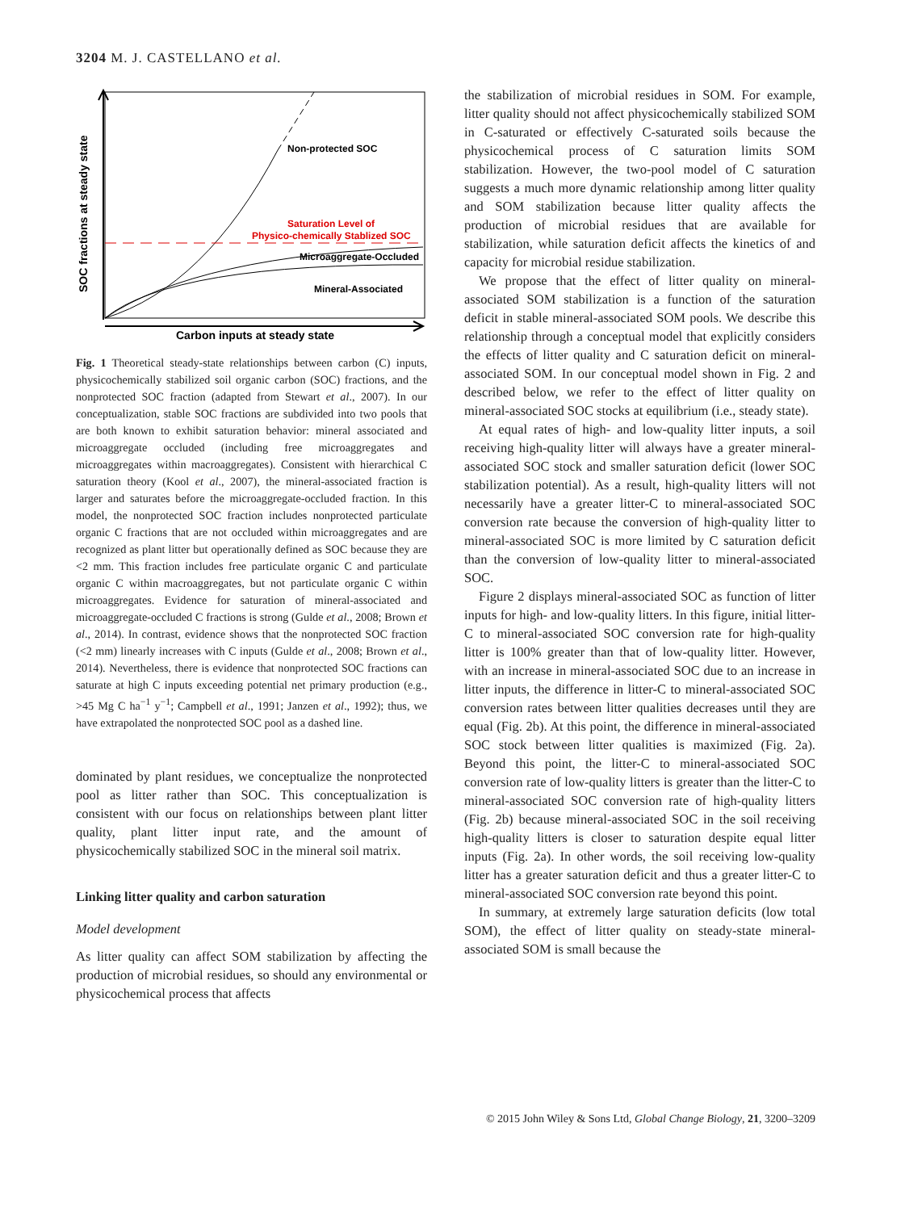3204 M. J. CASTELLANO et al.
Non-protected SOC
Saturation Level of
Physico-chemically Stablized SOC
Microaggregate-Occluded
Mineral-Associated
Carbon inputs at steady state
SOC fractions at steady state
Fig. 1 Theoretical steady-state relationships between carbon (C) inputs, physicochemically stabilized soil organic carbon (SOC) fractions, and the nonprotected SOC fraction (adapted from Stewart et al., 2007). In our conceptualization, stable SOC fractions are subdivided into two pools that are both known to exhibit saturation behavior: mineral associated and microaggregate occluded (including free microaggregates and microaggregates within macroaggregates). Consistent with hierarchical C saturation theory (Kool et al., 2007), the mineral-associated fraction is larger and saturates before the microaggregate-occluded fraction. In this model, the nonprotected SOC fraction includes nonprotected particulate organic C fractions that are not occluded within microaggregates and are recognized as plant litter but operationally defined as SOC because they are <2 mm. This fraction includes free particulate organic C and particulate organic C within macroaggregates, but not particulate organic C within microaggregates. Evidence for saturation of mineral-associated and microaggregate-occluded C fractions is strong (Gulde et al., 2008; Brown et al., 2014). In contrast, evidence shows that the nonprotected SOC fraction (<2 mm) linearly increases with C inputs (Gulde et al., 2008; Brown et al., 2014). Nevertheless, there is evidence that nonprotected SOC fractions can saturate at high C inputs exceeding potential net primary production (e.g., >45 Mg C ha<sup>−1</sup> y<sup>−1</sup>; Campbell et al., 1991; Janzen et al., 1992); thus, we have extrapolated the nonprotected SOC pool as a dashed line.
dominated by plant residues, we conceptualize the nonprotected pool as litter rather than SOC. This conceptualization is consistent with our focus on relationships between plant litter quality, plant litter input rate, and the amount of physicochemically stabilized SOC in the mineral soil matrix.
Linking litter quality and carbon saturation
Model development
As litter quality can affect SOM stabilization by affecting the production of microbial residues, so should any environmental or physicochemical process that affects
the stabilization of microbial residues in SOM. For example, litter quality should not affect physicochemically stabilized SOM in C-saturated or effectively C-saturated soils because the physicochemical process of C saturation limits SOM stabilization. However, the two-pool model of C saturation suggests a much more dynamic relationship among litter quality and SOM stabilization because litter quality affects the production of microbial residues that are available for stabilization, while saturation deficit affects the kinetics of and capacity for microbial residue stabilization.
We propose that the effect of litter quality on mineral-associated SOM stabilization is a function of the saturation deficit in stable mineral-associated SOM pools. We describe this relationship through a conceptual model that explicitly considers the effects of litter quality and C saturation deficit on mineral-associated SOM. In our conceptual model shown in Fig. 2 and described below, we refer to the effect of litter quality on mineral-associated SOC stocks at equilibrium (i.e., steady state).
At equal rates of high- and low-quality litter inputs, a soil receiving high-quality litter will always have a greater mineral-associated SOC stock and smaller saturation deficit (lower SOC stabilization potential). As a result, high-quality litters will not necessarily have a greater litter-C to mineral-associated SOC conversion rate because the conversion of high-quality litter to mineral-associated SOC is more limited by C saturation deficit than the conversion of low-quality litter to mineral-associated SOC.
Figure 2 displays mineral-associated SOC as function of litter inputs for high- and low-quality litters. In this figure, initial litter-C to mineral-associated SOC conversion rate for high-quality litter is 100% greater than that of low-quality litter. However, with an increase in mineral-associated SOC due to an increase in litter inputs, the difference in litter-C to mineral-associated SOC conversion rates between litter qualities decreases until they are equal (Fig. 2b). At this point, the difference in mineral-associated SOC stock between litter qualities is maximized (Fig. 2a). Beyond this point, the litter-C to mineral-associated SOC conversion rate of low-quality litters is greater than the litter-C to mineral-associated SOC conversion rate of high-quality litters (Fig. 2b) because mineral-associated SOC in the soil receiving high-quality litters is closer to saturation despite equal litter inputs (Fig. 2a). In other words, the soil receiving low-quality litter has a greater saturation deficit and thus a greater litter-C to mineral-associated SOC conversion rate beyond this point.
In summary, at extremely large saturation deficits (low total SOM), the effect of litter quality on steady-state mineral-associated SOM is small because the
© 2015 John Wiley & Sons Ltd, Global Change Biology, 21, 3200–3209